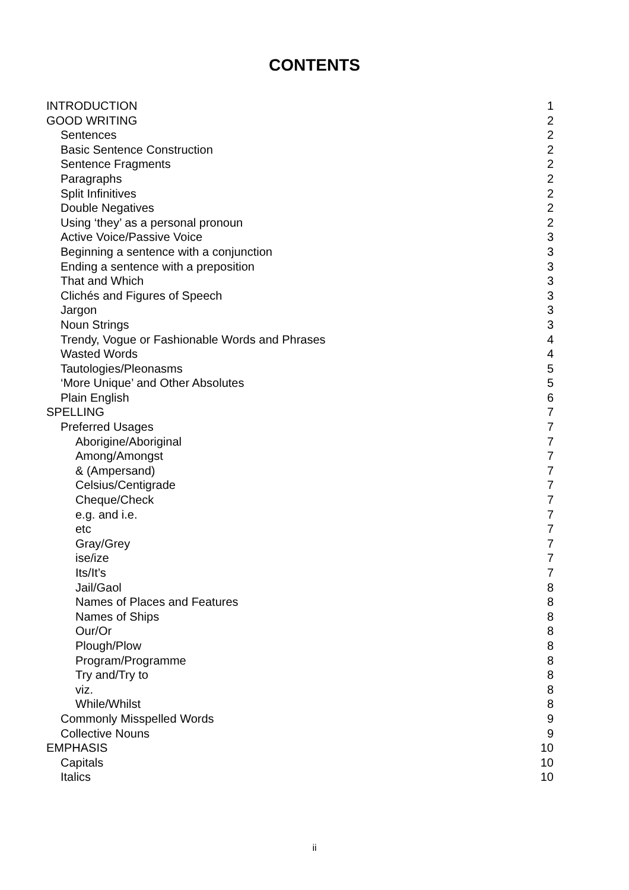CONTENTS
INTRODUCTION 1
GOOD WRITING 2
Sentences 2
Basic Sentence Construction 2
Sentence Fragments 2
Paragraphs 2
Split Infinitives 2
Double Negatives 2
Using ‘they’ as a personal pronoun 2
Active Voice/Passive Voice 3
Beginning a sentence with a conjunction 3
Ending a sentence with a preposition 3
That and Which 3
Clichés and Figures of Speech 3
Jargon 3
Noun Strings 3
Trendy, Vogue or Fashionable Words and Phrases 4
Wasted Words 4
Tautologies/Pleonasms 5
‘More Unique’ and Other Absolutes 5
Plain English 6
SPELLING 7
Preferred Usages 7
Aborigine/Aboriginal 7
Among/Amongst 7
& (Ampersand) 7
Celsius/Centigrade 7
Cheque/Check 7
e.g. and i.e. 7
etc 7
Gray/Grey 7
ise/ize 7
Its/It’s 7
Jail/Gaol 8
Names of Places and Features 8
Names of Ships 8
Our/Or 8
Plough/Plow 8
Program/Programme 8
Try and/Try to 8
viz. 8
While/Whilst 8
Commonly Misspelled Words 9
Collective Nouns 9
EMPHASIS 10
Capitals 10
Italics 10
ii